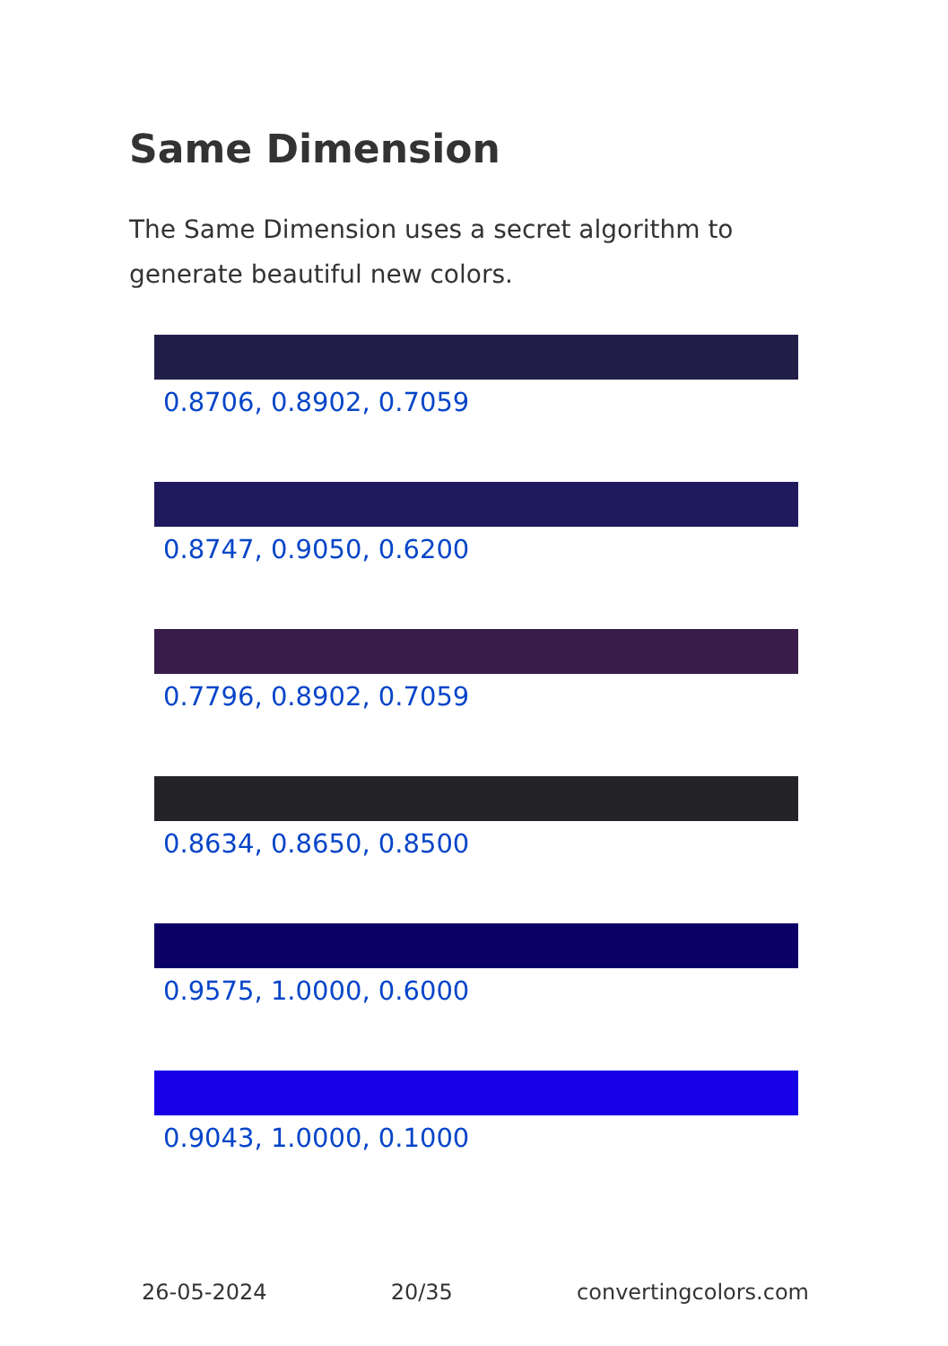Same Dimension
The Same Dimension uses a secret algorithm to generate beautiful new colors.
0.8706, 0.8902, 0.7059
0.8747, 0.9050, 0.6200
0.7796, 0.8902, 0.7059
0.8634, 0.8650, 0.8500
0.9575, 1.0000, 0.6000
0.9043, 1.0000, 0.1000
26-05-2024 20/35 convertingcolors.com